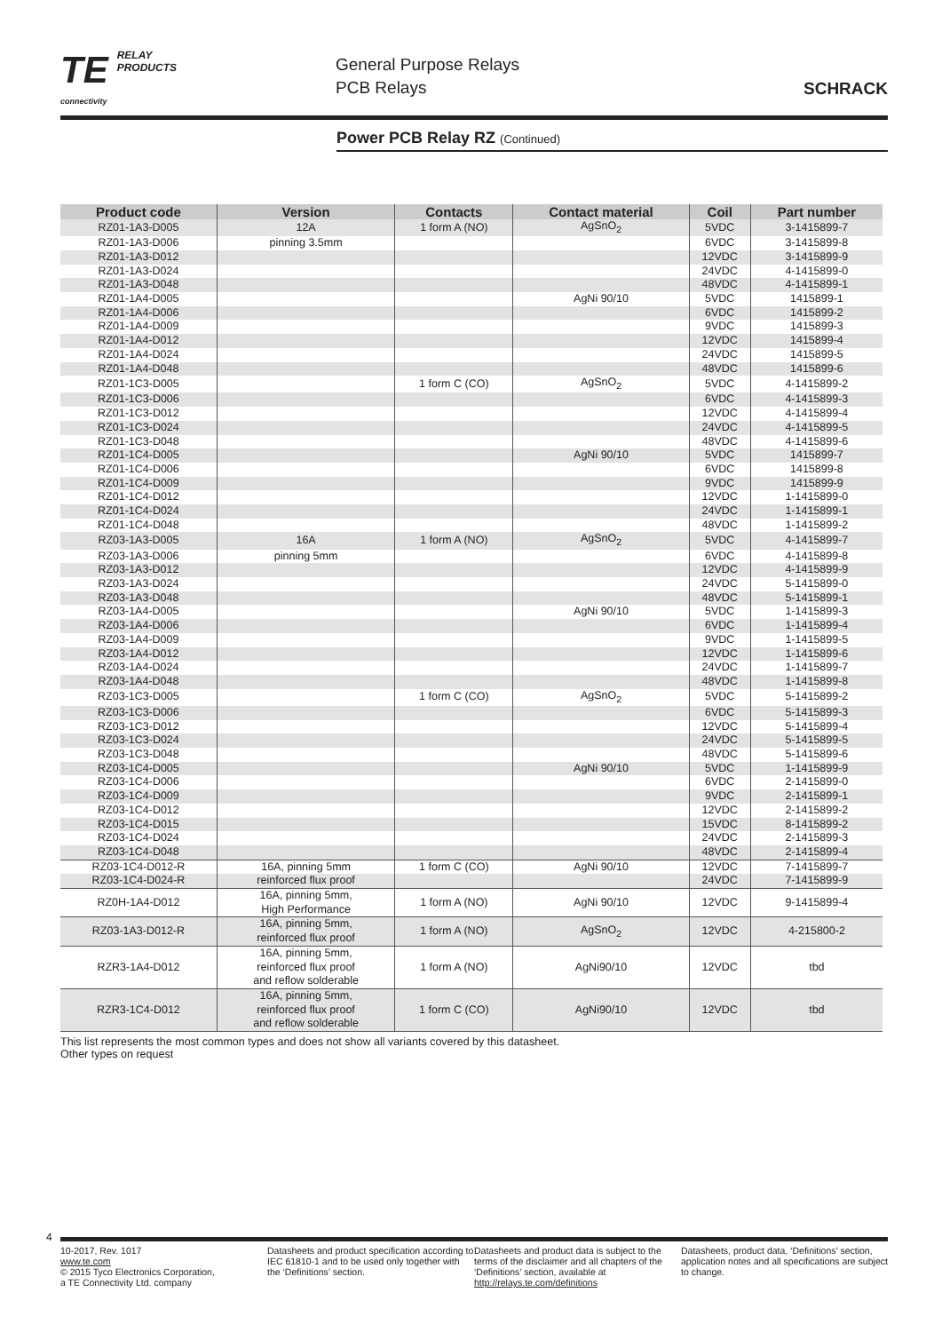TE RELAY
PRODUCTS
connectivity
General Purpose Relays
PCB Relays
SCHRACK
Power PCB Relay RZ (Continued)
| Product code | Version | Contacts | Contact material | Coil | Part number |
| --- | --- | --- | --- | --- | --- |
| RZ01-1A3-D005 | 12A | 1 form A (NO) | AgSnO<sub>2</sub> | 5VDC | 3-1415899-7 |
| RZ01-1A3-D006 | pinning 3.5mm | | | 6VDC | 3-1415899-8 |
| RZ01-1A3-D012 | | | | 12VDC | 3-1415899-9 |
| RZ01-1A3-D024 | | | | 24VDC | 4-1415899-0 |
| RZ01-1A3-D048 | | | | 48VDC | 4-1415899-1 |
| RZ01-1A4-D005 | | | AgNi 90/10 | 5VDC | 1415899-1 |
| RZ01-1A4-D006 | | | | 6VDC | 1415899-2 |
| RZ01-1A4-D009 | | | | 9VDC | 1415899-3 |
| RZ01-1A4-D012 | | | | 12VDC | 1415899-4 |
| RZ01-1A4-D024 | | | | 24VDC | 1415899-5 |
| RZ01-1A4-D048 | | | | 48VDC | 1415899-6 |
| RZ01-1C3-D005 | | 1 form C (CO) | AgSnO<sub>2</sub> | 5VDC | 4-1415899-2 |
| RZ01-1C3-D006 | | | | 6VDC | 4-1415899-3 |
| RZ01-1C3-D012 | | | | 12VDC | 4-1415899-4 |
| RZ01-1C3-D024 | | | | 24VDC | 4-1415899-5 |
| RZ01-1C3-D048 | | | | 48VDC | 4-1415899-6 |
| RZ01-1C4-D005 | | | AgNi 90/10 | 5VDC | 1415899-7 |
| RZ01-1C4-D006 | | | | 6VDC | 1415899-8 |
| RZ01-1C4-D009 | | | | 9VDC | 1415899-9 |
| RZ01-1C4-D012 | | | | 12VDC | 1-1415899-0 |
| RZ01-1C4-D024 | | | | 24VDC | 1-1415899-1 |
| RZ01-1C4-D048 | | | | 48VDC | 1-1415899-2 |
| RZ03-1A3-D005 | 16A | 1 form A (NO) | AgSnO<sub>2</sub> | 5VDC | 4-1415899-7 |
| RZ03-1A3-D006 | pinning 5mm | | | 6VDC | 4-1415899-8 |
| RZ03-1A3-D012 | | | | 12VDC | 4-1415899-9 |
| RZ03-1A3-D024 | | | | 24VDC | 5-1415899-0 |
| RZ03-1A3-D048 | | | | 48VDC | 5-1415899-1 |
| RZ03-1A4-D005 | | | AgNi 90/10 | 5VDC | 1-1415899-3 |
| RZ03-1A4-D006 | | | | 6VDC | 1-1415899-4 |
| RZ03-1A4-D009 | | | | 9VDC | 1-1415899-5 |
| RZ03-1A4-D012 | | | | 12VDC | 1-1415899-6 |
| RZ03-1A4-D024 | | | | 24VDC | 1-1415899-7 |
| RZ03-1A4-D048 | | | | 48VDC | 1-1415899-8 |
| RZ03-1C3-D005 | | 1 form C (CO) | AgSnO<sub>2</sub> | 5VDC | 5-1415899-2 |
| RZ03-1C3-D006 | | | | 6VDC | 5-1415899-3 |
| RZ03-1C3-D012 | | | | 12VDC | 5-1415899-4 |
| RZ03-1C3-D024 | | | | 24VDC | 5-1415899-5 |
| RZ03-1C3-D048 | | | | 48VDC | 5-1415899-6 |
| RZ03-1C4-D005 | | | AgNi 90/10 | 5VDC | 1-1415899-9 |
| RZ03-1C4-D006 | | | | 6VDC | 2-1415899-0 |
| RZ03-1C4-D009 | | | | 9VDC | 2-1415899-1 |
| RZ03-1C4-D012 | | | | 12VDC | 2-1415899-2 |
| RZ03-1C4-D015 | | | | 15VDC | 8-1415899-2 |
| RZ03-1C4-D024 | | | | 24VDC | 2-1415899-3 |
| RZ03-1C4-D048 | | | | 48VDC | 2-1415899-4 |
| RZ03-1C4-D012-R | 16A, pinning 5mm | 1 form C (CO) | AgNi 90/10 | 12VDC | 7-1415899-7 |
| RZ03-1C4-D024-R | reinforced flux proof | | | 24VDC | 7-1415899-9 |
| RZ0H-1A4-D012 | 16A, pinning 5mm, High Performance | 1 form A (NO) | AgNi 90/10 | 12VDC | 9-1415899-4 |
| RZ03-1A3-D012-R | 16A, pinning 5mm, reinforced flux proof | 1 form A (NO) | AgSnO<sub>2</sub> | 12VDC | 4-215800-2 |
| RZR3-1A4-D012 | 16A, pinning 5mm, reinforced flux proof and reflow solderable | 1 form A (NO) | AgNi90/10 | 12VDC | tbd |
| RZR3-1C4-D012 | 16A, pinning 5mm, reinforced flux proof and reflow solderable | 1 form C (CO) | AgNi90/10 | 12VDC | tbd |
This list represents the most common types and does not show all variants covered by this datasheet.
Other types on request
4
10-2017, Rev. 1017
www.te.com
© 2015 Tyco Electronics Corporation,
a TE Connectivity Ltd. company
Datasheets and product specification according to IEC 61810-1 and to be used only together with the ‘Definitions’ section.
Datasheets and product data is subject to the terms of the disclaimer and all chapters of the ‘Definitions’ section, available at http://relays.te.com/definitions
Datasheets, product data, ‘Definitions’ section, application notes and all specifications are subject to change.